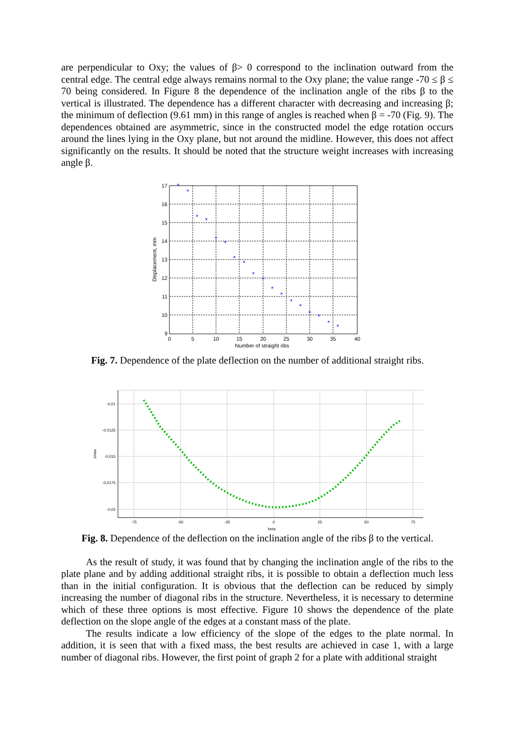are perpendicular to Oxy; the values of β> 0 correspond to the inclination outward from the central edge. The central edge always remains normal to the Oxy plane; the value range -70 ≤ β ≤ 70 being considered. In Figure 8 the dependence of the inclination angle of the ribs β to the vertical is illustrated. The dependence has a different character with decreasing and increasing β; the minimum of deflection (9.61 mm) in this range of angles is reached when β = -70 (Fig. 9). The dependences obtained are asymmetric, since in the constructed model the edge rotation occurs around the lines lying in the Oxy plane, but not around the midline. However, this does not affect significantly on the results. It should be noted that the structure weight increases with increasing angle β.
*
*
*
*
*
*
*
*
*
*
*
*
*
*
*
*
*
*
17
16
15
14
13
12
11
10
9
0
5
10
15
20
25
30
35
40
Number of straight ribs
Displacement, mm
Fig. 7. Dependence of the plate deflection on the number of additional straight ribs.
-0,01
-0,0125
-0,015
-0,0175
-0,02
-75
-50
-25
0
25
50
75
beta
zmax
Fig. 8. Dependence of the deflection on the inclination angle of the ribs β to the vertical.
As the result of study, it was found that by changing the inclination angle of the ribs to the plate plane and by adding additional straight ribs, it is possible to obtain a deflection much less than in the initial configuration. It is obvious that the deflection can be reduced by simply increasing the number of diagonal ribs in the structure. Nevertheless, it is necessary to determine which of these three options is most effective. Figure 10 shows the dependence of the plate deflection on the slope angle of the edges at a constant mass of the plate.
The results indicate a low efficiency of the slope of the edges to the plate normal. In addition, it is seen that with a fixed mass, the best results are achieved in case 1, with a large number of diagonal ribs. However, the first point of graph 2 for a plate with additional straight